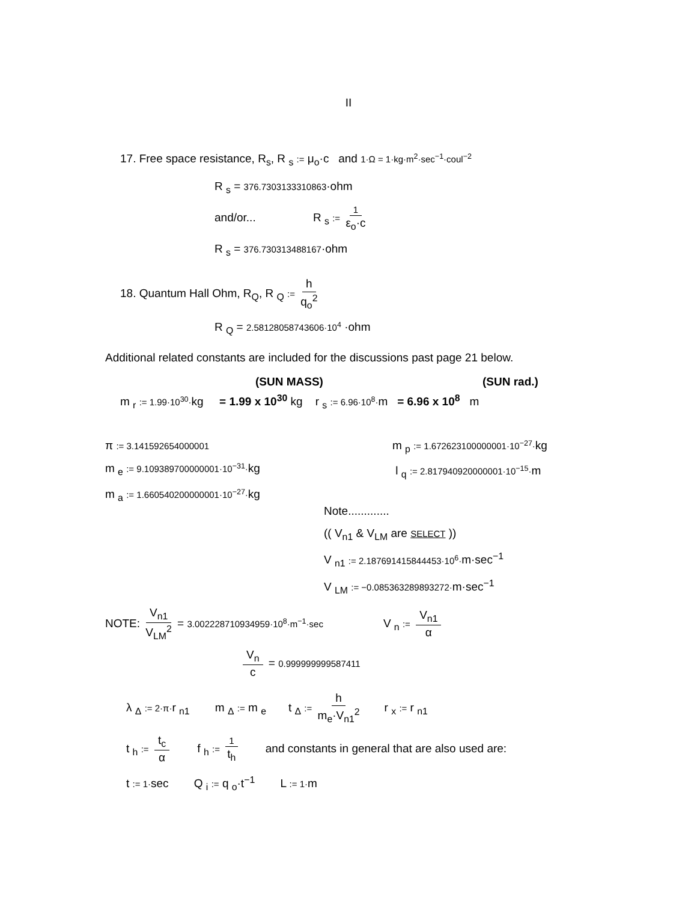II
17. Free space resistance, R<sub>s</sub>, R <sub>s</sub> := μ<sub>o</sub>·c and 1·Ω = 1·kg·m<sup>2</sup>·sec<sup>−1</sup>·coul<sup>−2</sup>
R <sub>s</sub> = 376.7303133310863·ohm
and/or... R <sub>s</sub> := 1 ε<sub>o</sub>·c
R <sub>s</sub> = 376.730313488167·ohm
18. Quantum Hall Ohm, R<sub>Q</sub>, R <sub>Q</sub> := h q<sub>o</sub><sup>2</sup>
R <sub>Q</sub> = 2.58128058743606·10<sup>4</sup> ·ohm
Additional related constants are included for the discussions past page 21 below.
(SUN MASS) (SUN rad.)
m <sub>r</sub> := 1.99·10<sup>30</sup>·kg = 1.99 x 10<sup>30</sup> kg r <sub>s</sub> := 6.96·10<sup>8</sup>·m = 6.96 x 10<sup>8</sup> m
π := 3.141592654000001
m <sub>e</sub> := 9.109389700000001·10<sup>−31</sup>·kg
m <sub>a</sub> := 1.660540200000001·10<sup>−27</sup>·kg
m <sub>p</sub> := 1.672623100000001·10<sup>−27</sup>·kg
l <sub>q</sub> := 2.817940920000001·10<sup>−15</sup>·m
Note.............
(( V<sub>n1</sub> & V<sub>LM</sub> are SELECT ))
V <sub>n1</sub> := 2.187691415844453·10<sup>6</sup>·m·sec<sup>−1</sup>
V <sub>LM</sub> := −0.085363289893272·m·sec<sup>−1</sup>
NOTE: V<sub>n1</sub> V<sub>LM</sub><sup>2</sup> = 3.002228710934959·10<sup>8</sup>·m<sup>−1</sup>·sec V <sub>n</sub> := V<sub>n1</sub> α
V<sub>n</sub> c = 0.999999999587411
λ <sub>Δ</sub> := 2·π·r <sub>n1</sub> m <sub>Δ</sub> := m <sub>e</sub> t <sub>Δ</sub> := h m<sub>e</sub>·V<sub>n1</sub><sup>2</sup> r <sub>x</sub> := r <sub>n1</sub>
t <sub>h</sub> := t<sub>c</sub> α f <sub>h</sub> := 1 t<sub>h</sub> and constants in general that are also used are:
t := 1·sec Q <sub>i</sub> := q <sub>o</sub>·t<sup>−1</sup> L := 1·m